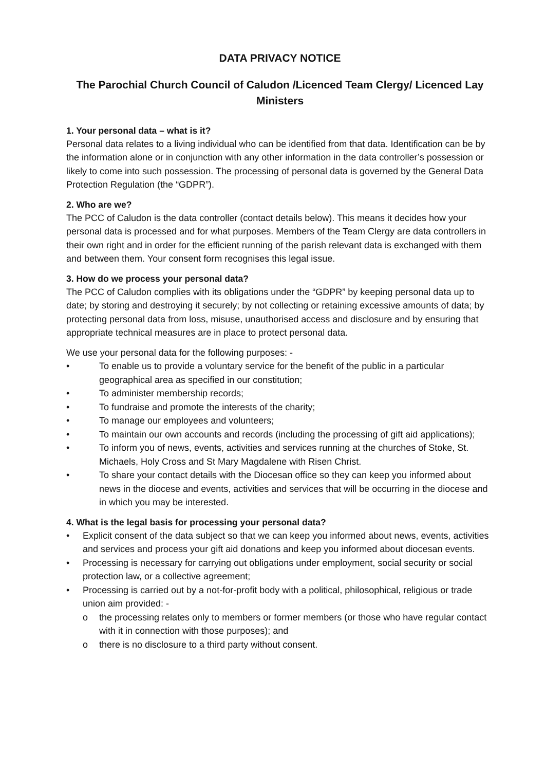DATA PRIVACY NOTICE
The Parochial Church Council of Caludon /Licenced Team Clergy/ Licenced Lay Ministers
1. Your personal data – what is it?
Personal data relates to a living individual who can be identified from that data. Identification can be by the information alone or in conjunction with any other information in the data controller’s possession or likely to come into such possession. The processing of personal data is governed by the General Data Protection Regulation (the “GDPR”).
2. Who are we?
The PCC of Caludon is the data controller (contact details below). This means it decides how your personal data is processed and for what purposes. Members of the Team Clergy are data controllers in their own right and in order for the efficient running of the parish relevant data is exchanged with them and between them. Your consent form recognises this legal issue.
3. How do we process your personal data?
The PCC of Caludon complies with its obligations under the “GDPR” by keeping personal data up to date; by storing and destroying it securely; by not collecting or retaining excessive amounts of data; by protecting personal data from loss, misuse, unauthorised access and disclosure and by ensuring that appropriate technical measures are in place to protect personal data.
We use your personal data for the following purposes: -
• To enable us to provide a voluntary service for the benefit of the public in a particular geographical area as specified in our constitution;
• To administer membership records;
• To fundraise and promote the interests of the charity;
• To manage our employees and volunteers;
• To maintain our own accounts and records (including the processing of gift aid applications);
• To inform you of news, events, activities and services running at the churches of Stoke, St. Michaels, Holy Cross and St Mary Magdalene with Risen Christ.
• To share your contact details with the Diocesan office so they can keep you informed about news in the diocese and events, activities and services that will be occurring in the diocese and in which you may be interested.
4. What is the legal basis for processing your personal data?
• Explicit consent of the data subject so that we can keep you informed about news, events, activities and services and process your gift aid donations and keep you informed about diocesan events.
• Processing is necessary for carrying out obligations under employment, social security or social protection law, or a collective agreement;
• Processing is carried out by a not-for-profit body with a political, philosophical, religious or trade union aim provided: -
o the processing relates only to members or former members (or those who have regular contact with it in connection with those purposes); and
o there is no disclosure to a third party without consent.